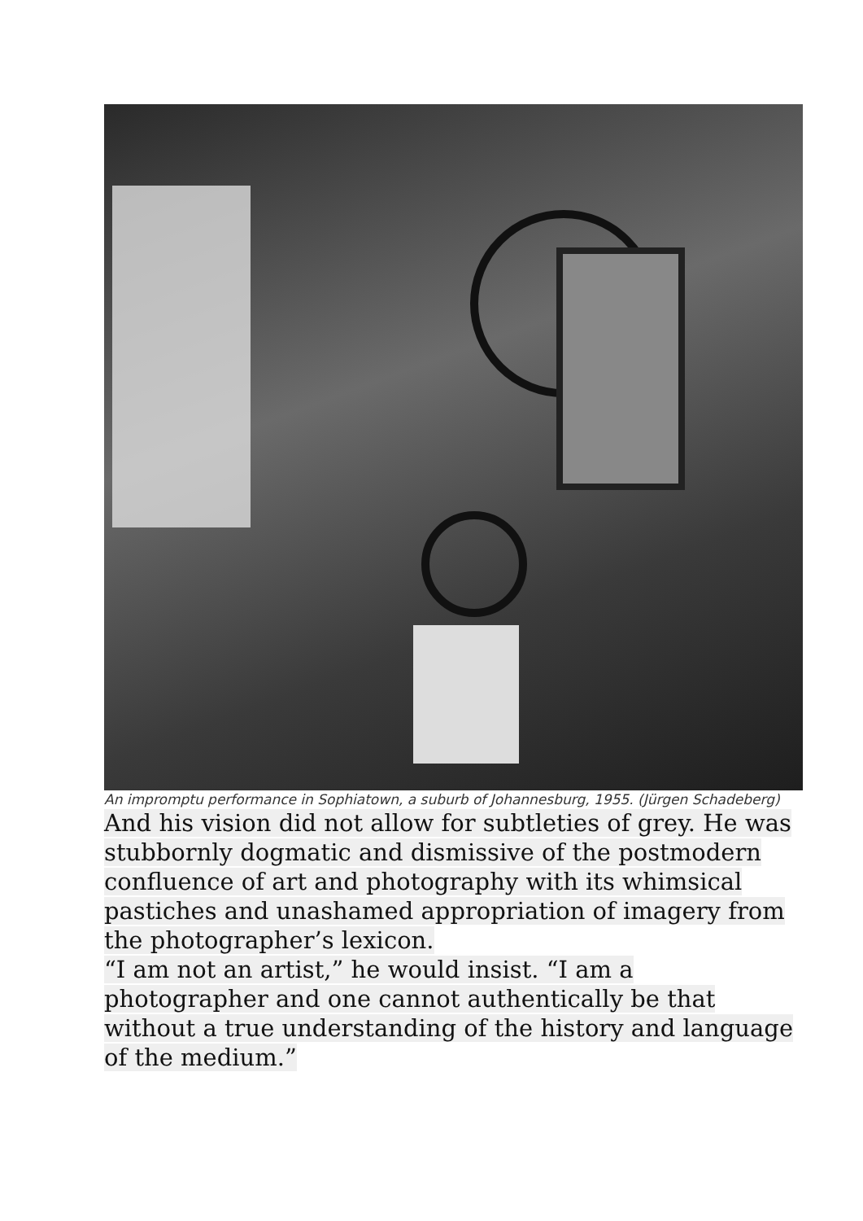An impromptu performance in Sophiatown, a suburb of Johannesburg, 1955. (Jürgen Schadeberg)
And his vision did not allow for subtleties of grey. He was stubbornly dogmatic and dismissive of the postmodern confluence of art and photography with its whimsical pastiches and unashamed appropriation of imagery from the photographer’s lexicon.
“I am not an artist,” he would insist. “I am a photographer and one cannot authentically be that without a true understanding of the history and language of the medium.”